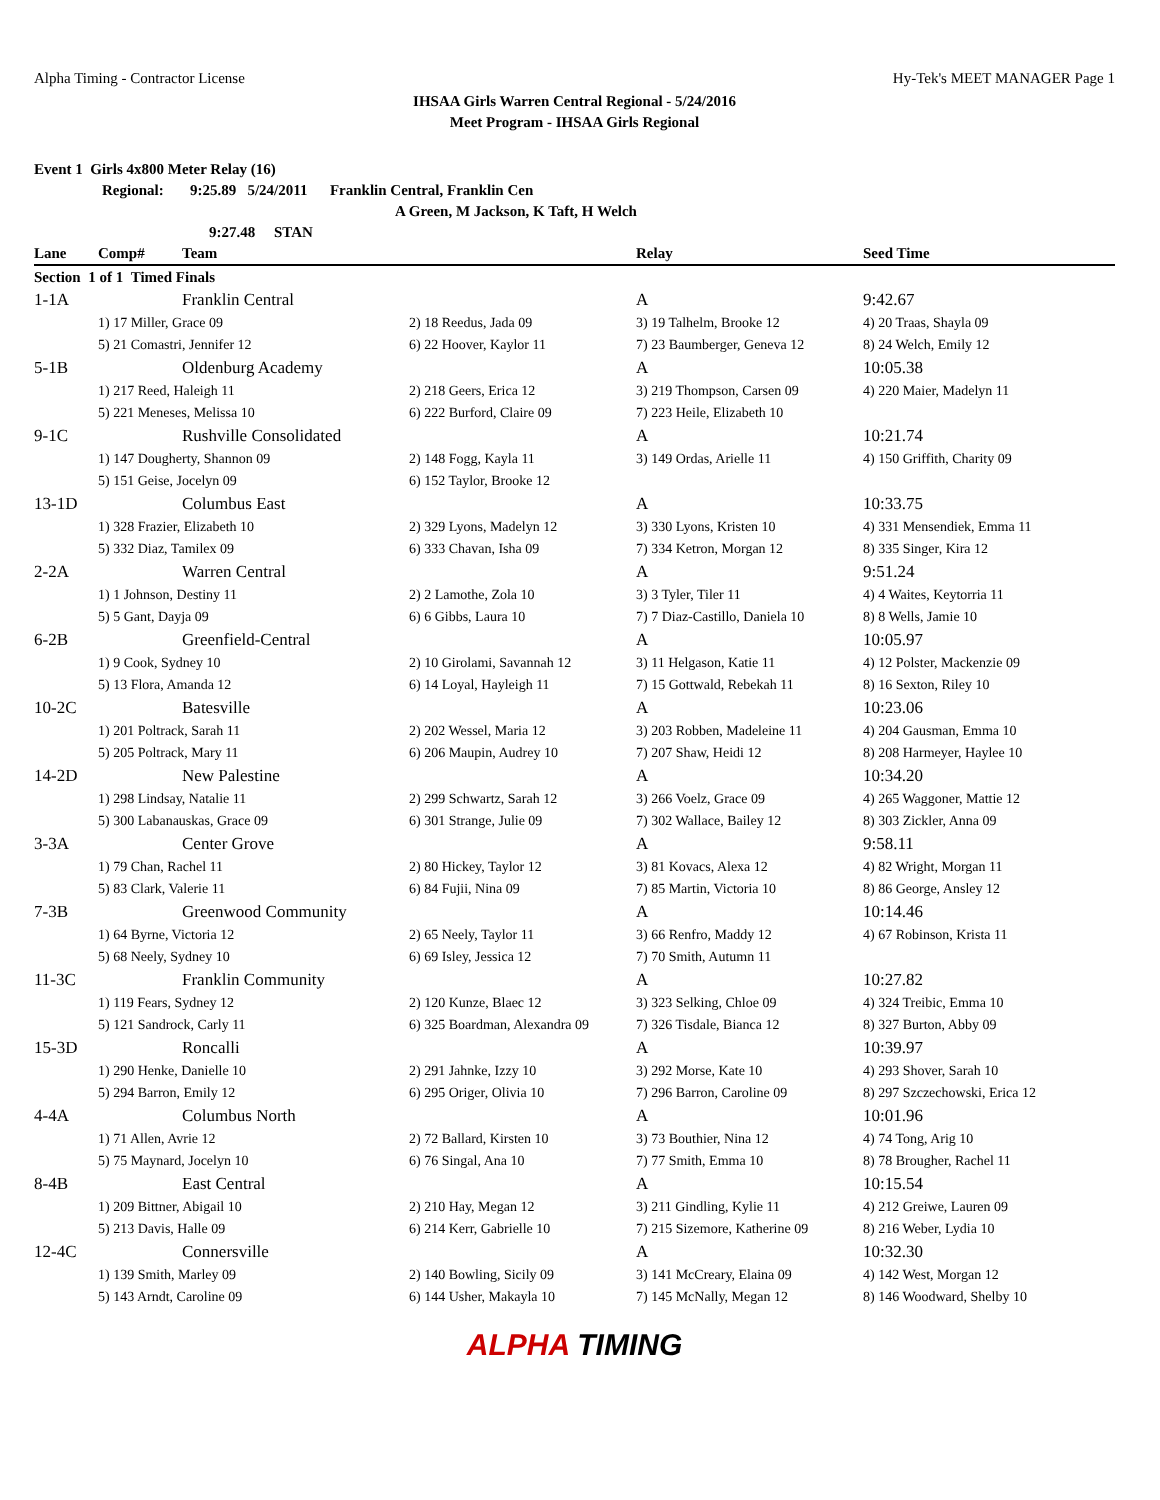Alpha Timing - Contractor License Hy-Tek's MEET MANAGER Page 1
IHSAA Girls Warren Central Regional - 5/24/2016
Meet Program - IHSAA Girls Regional
Event 1 Girls 4x800 Meter Relay (16)
Regional: 9:25.89 5/24/2011 Franklin Central, Franklin Cen
A Green, M Jackson, K Taft, H Welch
9:27.48 STAN
| Lane | Comp# | Team | | Relay | Seed Time |
| --- | --- | --- | --- | --- | --- |
| Section 1 of 1 Timed Finals | | | | | |
| 1-1A | | Franklin Central | | A | 9:42.67 |
| | 1) 17 Miller, Grace 09 | | 2) 18 Reedus, Jada 09 | 3) 19 Talhelm, Brooke 12 | 4) 20 Traas, Shayla 09 |
| | 5) 21 Comastri, Jennifer 12 | | 6) 22 Hoover, Kaylor 11 | 7) 23 Baumberger, Geneva 12 | 8) 24 Welch, Emily 12 |
| 5-1B | | Oldenburg Academy | | A | 10:05.38 |
| | 1) 217 Reed, Haleigh 11 | | 2) 218 Geers, Erica 12 | 3) 219 Thompson, Carsen 09 | 4) 220 Maier, Madelyn 11 |
| | 5) 221 Meneses, Melissa 10 | | 6) 222 Burford, Claire 09 | 7) 223 Heile, Elizabeth 10 | |
| 9-1C | | Rushville Consolidated | | A | 10:21.74 |
| | 1) 147 Dougherty, Shannon 09 | | 2) 148 Fogg, Kayla 11 | 3) 149 Ordas, Arielle 11 | 4) 150 Griffith, Charity 09 |
| | 5) 151 Geise, Jocelyn 09 | | 6) 152 Taylor, Brooke 12 | | |
| 13-1D | | Columbus East | | A | 10:33.75 |
| | 1) 328 Frazier, Elizabeth 10 | | 2) 329 Lyons, Madelyn 12 | 3) 330 Lyons, Kristen 10 | 4) 331 Mensendiek, Emma 11 |
| | 5) 332 Diaz, Tamilex 09 | | 6) 333 Chavan, Isha 09 | 7) 334 Ketron, Morgan 12 | 8) 335 Singer, Kira 12 |
| 2-2A | | Warren Central | | A | 9:51.24 |
| | 1) 1 Johnson, Destiny 11 | | 2) 2 Lamothe, Zola 10 | 3) 3 Tyler, Tiler 11 | 4) 4 Waites, Keytorria 11 |
| | 5) 5 Gant, Dayja 09 | | 6) 6 Gibbs, Laura 10 | 7) 7 Diaz-Castillo, Daniela 10 | 8) 8 Wells, Jamie 10 |
| 6-2B | | Greenfield-Central | | A | 10:05.97 |
| | 1) 9 Cook, Sydney 10 | | 2) 10 Girolami, Savannah 12 | 3) 11 Helgason, Katie 11 | 4) 12 Polster, Mackenzie 09 |
| | 5) 13 Flora, Amanda 12 | | 6) 14 Loyal, Hayleigh 11 | 7) 15 Gottwald, Rebekah 11 | 8) 16 Sexton, Riley 10 |
| 10-2C | | Batesville | | A | 10:23.06 |
| | 1) 201 Poltrack, Sarah 11 | | 2) 202 Wessel, Maria 12 | 3) 203 Robben, Madeleine 11 | 4) 204 Gausman, Emma 10 |
| | 5) 205 Poltrack, Mary 11 | | 6) 206 Maupin, Audrey 10 | 7) 207 Shaw, Heidi 12 | 8) 208 Harmeyer, Haylee 10 |
| 14-2D | | New Palestine | | A | 10:34.20 |
| | 1) 298 Lindsay, Natalie 11 | | 2) 299 Schwartz, Sarah 12 | 3) 266 Voelz, Grace 09 | 4) 265 Waggoner, Mattie 12 |
| | 5) 300 Labanauskas, Grace 09 | | 6) 301 Strange, Julie 09 | 7) 302 Wallace, Bailey 12 | 8) 303 Zickler, Anna 09 |
| 3-3A | | Center Grove | | A | 9:58.11 |
| | 1) 79 Chan, Rachel 11 | | 2) 80 Hickey, Taylor 12 | 3) 81 Kovacs, Alexa 12 | 4) 82 Wright, Morgan 11 |
| | 5) 83 Clark, Valerie 11 | | 6) 84 Fujii, Nina 09 | 7) 85 Martin, Victoria 10 | 8) 86 George, Ansley 12 |
| 7-3B | | Greenwood Community | | A | 10:14.46 |
| | 1) 64 Byrne, Victoria 12 | | 2) 65 Neely, Taylor 11 | 3) 66 Renfro, Maddy 12 | 4) 67 Robinson, Krista 11 |
| | 5) 68 Neely, Sydney 10 | | 6) 69 Isley, Jessica 12 | 7) 70 Smith, Autumn 11 | |
| 11-3C | | Franklin Community | | A | 10:27.82 |
| | 1) 119 Fears, Sydney 12 | | 2) 120 Kunze, Blaec 12 | 3) 323 Selking, Chloe 09 | 4) 324 Treibic, Emma 10 |
| | 5) 121 Sandrock, Carly 11 | | 6) 325 Boardman, Alexandra 09 | 7) 326 Tisdale, Bianca 12 | 8) 327 Burton, Abby 09 |
| 15-3D | | Roncalli | | A | 10:39.97 |
| | 1) 290 Henke, Danielle 10 | | 2) 291 Jahnke, Izzy 10 | 3) 292 Morse, Kate 10 | 4) 293 Shover, Sarah 10 |
| | 5) 294 Barron, Emily 12 | | 6) 295 Origer, Olivia 10 | 7) 296 Barron, Caroline 09 | 8) 297 Szczechowski, Erica 12 |
| 4-4A | | Columbus North | | A | 10:01.96 |
| | 1) 71 Allen, Avrie 12 | | 2) 72 Ballard, Kirsten 10 | 3) 73 Bouthier, Nina 12 | 4) 74 Tong, Arig 10 |
| | 5) 75 Maynard, Jocelyn 10 | | 6) 76 Singal, Ana 10 | 7) 77 Smith, Emma 10 | 8) 78 Brougher, Rachel 11 |
| 8-4B | | East Central | | A | 10:15.54 |
| | 1) 209 Bittner, Abigail 10 | | 2) 210 Hay, Megan 12 | 3) 211 Gindling, Kylie 11 | 4) 212 Greiwe, Lauren 09 |
| | 5) 213 Davis, Halle 09 | | 6) 214 Kerr, Gabrielle 10 | 7) 215 Sizemore, Katherine 09 | 8) 216 Weber, Lydia 10 |
| 12-4C | | Connersville | | A | 10:32.30 |
| | 1) 139 Smith, Marley 09 | | 2) 140 Bowling, Sicily 09 | 3) 141 McCreary, Elaina 09 | 4) 142 West, Morgan 12 |
| | 5) 143 Arndt, Caroline 09 | | 6) 144 Usher, Makayla 10 | 7) 145 McNally, Megan 12 | 8) 146 Woodward, Shelby 10 |
ALPHA TIMING